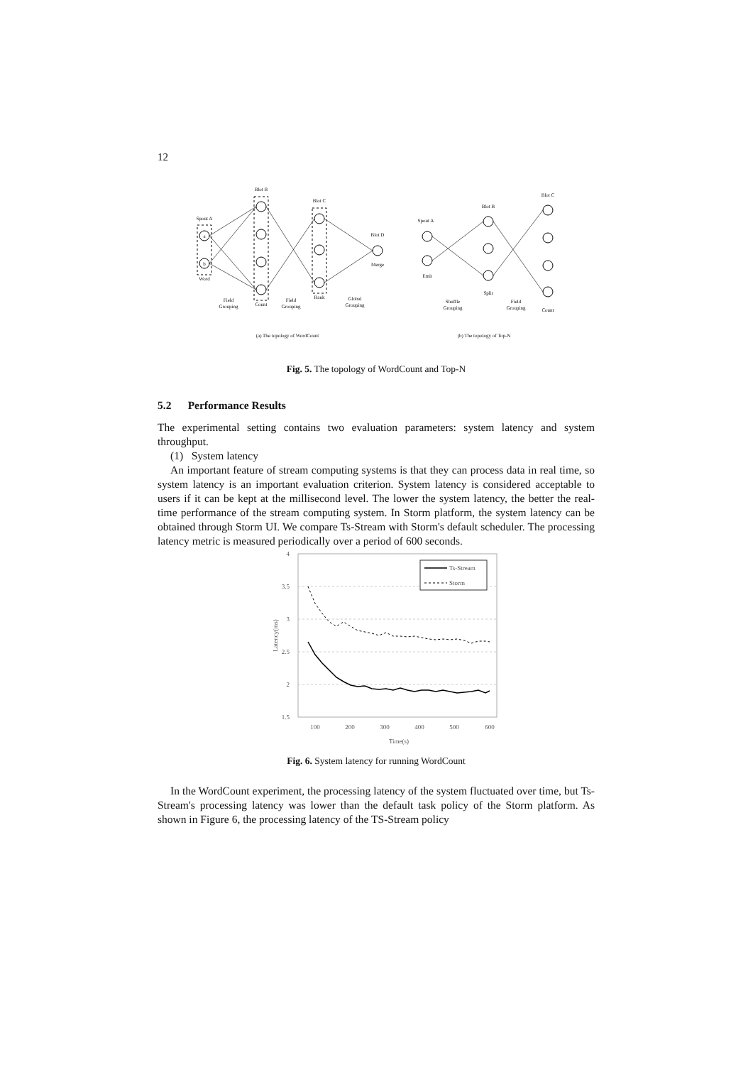12
Spout A
Word
a
b
Blot B
Count
Blot C
Rank
Blot D
Merge
(a) The topology of WordCount
Spout A
Emit
Blot B
Split
Blot C
Count
(b) The topology of Top-N
Field
Grouping
Field
Grouping
Global
Grouping
Shuffle
Grouping
Field
Grouping
Fig. 5. The topology of WordCount and Top-N
5.2 Performance Results
The experimental setting contains two evaluation parameters: system latency and system throughput.
(1) System latency
An important feature of stream computing systems is that they can process data in real time, so system latency is an important evaluation criterion. System latency is considered acceptable to users if it can be kept at the millisecond level. The lower the system latency, the better the real-time performance of the stream computing system. In Storm platform, the system latency can be obtained through Storm UI. We compare Ts-Stream with Storm's default scheduler. The processing latency metric is measured periodically over a period of 600 seconds.
4
3.5
3
2.5
2
1.5
100
200
300
400
500
600
Time(s)
Latency(ms)
Ts-Stream
Storm
Fig. 6. System latency for running WordCount
In the WordCount experiment, the processing latency of the system fluctuated over time, but Ts-Stream's processing latency was lower than the default task policy of the Storm platform. As shown in Figure 6, the processing latency of the TS-Stream policy